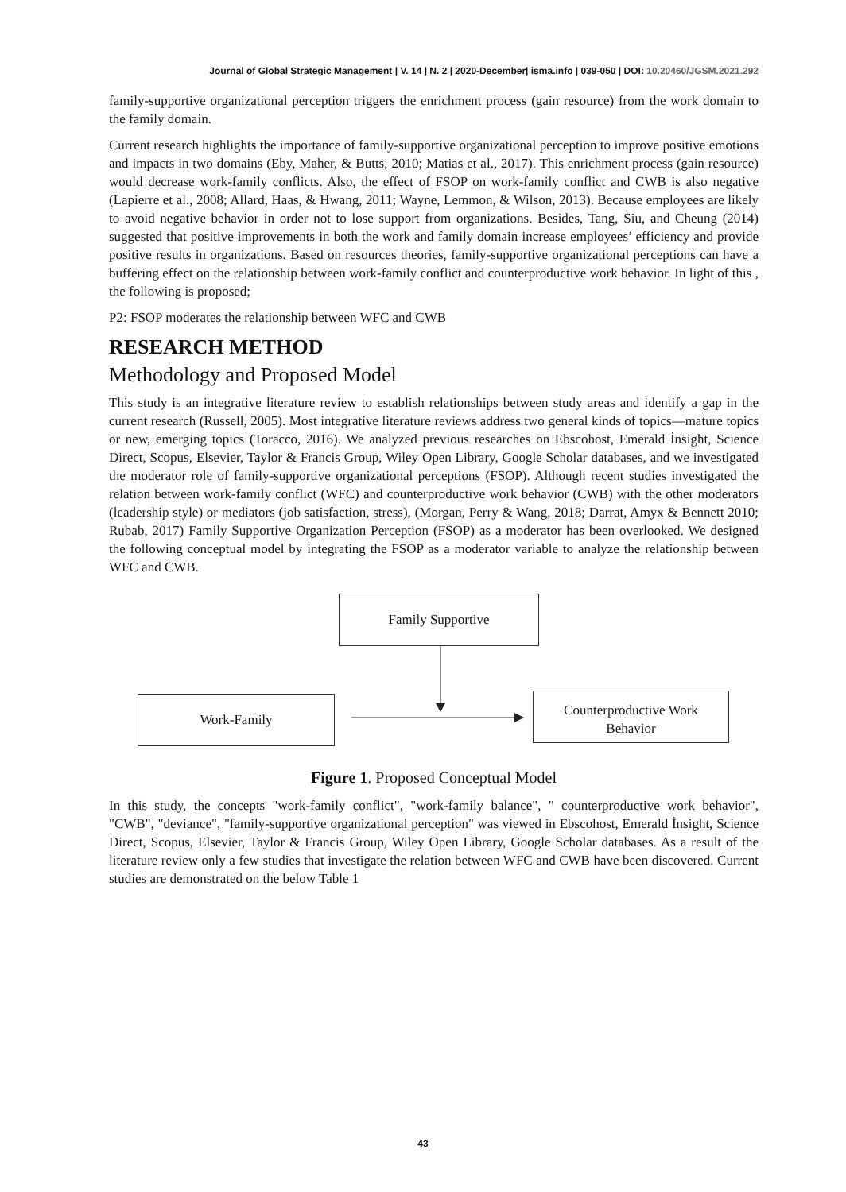Journal of Global Strategic Management | V. 14 | N. 2 | 2020-December| isma.info | 039-050 | DOI: 10.20460/JGSM.2021.292
family-supportive organizational perception triggers the enrichment process (gain resource) from the work domain to the family domain.
Current research highlights the importance of family-supportive organizational perception to improve positive emotions and impacts in two domains (Eby, Maher, & Butts, 2010; Matias et al., 2017). This enrichment process (gain resource) would decrease work-family conflicts. Also, the effect of FSOP on work-family conflict and CWB is also negative (Lapierre et al., 2008; Allard, Haas, & Hwang, 2011; Wayne, Lemmon, & Wilson, 2013). Because employees are likely to avoid negative behavior in order not to lose support from organizations. Besides, Tang, Siu, and Cheung (2014) suggested that positive improvements in both the work and family domain increase employees’ efficiency and provide positive results in organizations. Based on resources theories, family-supportive organizational perceptions can have a buffering effect on the relationship between work-family conflict and counterproductive work behavior. In light of this , the following is proposed;
P2: FSOP moderates the relationship between WFC and CWB
RESEARCH METHOD
Methodology and Proposed Model
This study is an integrative literature review to establish relationships between study areas and identify a gap in the current research (Russell, 2005). Most integrative literature reviews address two general kinds of topics—mature topics or new, emerging topics (Toracco, 2016). We analyzed previous researches on Ebscohost, Emerald İnsight, Science Direct, Scopus, Elsevier, Taylor & Francis Group, Wiley Open Library, Google Scholar databases, and we investigated the moderator role of family-supportive organizational perceptions (FSOP). Although recent studies investigated the relation between work-family conflict (WFC) and counterproductive work behavior (CWB) with the other moderators (leadership style) or mediators (job satisfaction, stress), (Morgan, Perry & Wang, 2018; Darrat, Amyx & Bennett 2010; Rubab, 2017) Family Supportive Organization Perception (FSOP) as a moderator has been overlooked. We designed the following conceptual model by integrating the FSOP as a moderator variable to analyze the relationship between WFC and CWB.
Family Supportive
Work-Family
Counterproductive Work
Behavior
Figure 1. Proposed Conceptual Model
In this study, the concepts "work-family conflict", "work-family balance", " counterproductive work behavior", "CWB", "deviance", "family-supportive organizational perception" was viewed in Ebscohost, Emerald İnsight, Science Direct, Scopus, Elsevier, Taylor & Francis Group, Wiley Open Library, Google Scholar databases. As a result of the literature review only a few studies that investigate the relation between WFC and CWB have been discovered. Current studies are demonstrated on the below Table 1
43